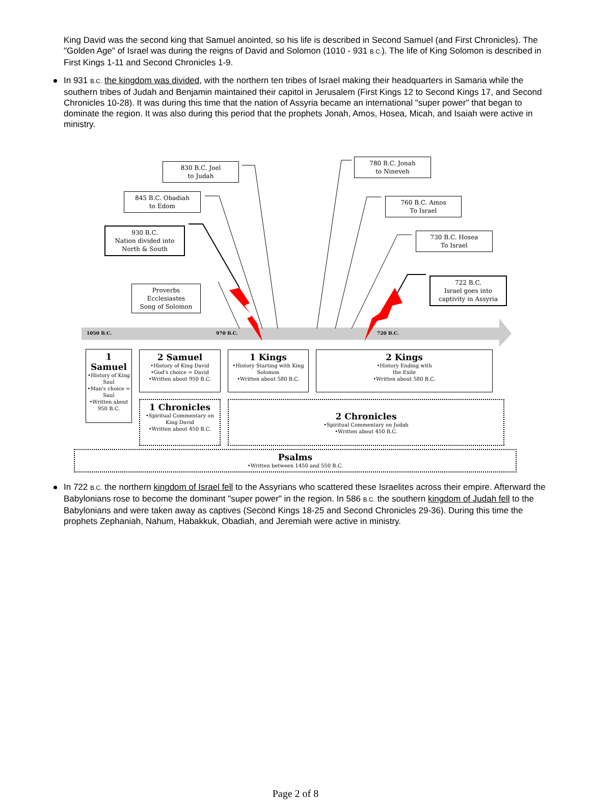King David was the second king that Samuel anointed, so his life is described in Second Samuel (and First Chronicles). The "Golden Age" of Israel was during the reigns of David and Solomon (1010 - 931 B.C.). The life of King Solomon is described in First Kings 1-11 and Second Chronicles 1-9.
In 931 B.C. the kingdom was divided, with the northern ten tribes of Israel making their headquarters in Samaria while the southern tribes of Judah and Benjamin maintained their capitol in Jerusalem (First Kings 12 to Second Kings 17, and Second Chronicles 10-28). It was during this time that the nation of Assyria became an international "super power" that began to dominate the region. It was also during this period that the prophets Jonah, Amos, Hosea, Micah, and Isaiah were active in ministry.
830 B.C. Joel
to Judah
845 B.C. Obadiah
to Edom
930 B.C.
Nation divided into
North & South
Proverbs
Ecclesiastes
Song of Solomon
780 B.C. Jonah
to Nineveh
760 B.C. Amos
To Israel
730 B.C. Hosea
To Israel
722 B.C.
Israel goes into
captivity in Assyria
1050 B.C. 970 B.C. 720 B.C.
1 Samuel
•History of King Saul
•Man's choice = Saul
•Written about 950 B.C.
2 Samuel
•History of King David
•God's choice = David
•Written about 950 B.C.
1 Kings
•History Starting with King Solomon
•Written about 580 B.C.
2 Kings
•History Ending with
the Exile
•Written about 580 B.C.
1 Chronicles
•Spiritual Commentary on King David
•Written about 450 B.C.
2 Chronicles
•Spiritual Commentary on Judah
•Written about 450 B.C.
Psalms
•Written between 1450 and 550 B.C.
In 722 B.C. the northern kingdom of Israel fell to the Assyrians who scattered these Israelites across their empire. Afterward the Babylonians rose to become the dominant "super power" in the region. In 586 B.C. the southern kingdom of Judah fell to the Babylonians and were taken away as captives (Second Kings 18-25 and Second Chronicles 29-36). During this time the prophets Zephaniah, Nahum, Habakkuk, Obadiah, and Jeremiah were active in ministry.
Page 2 of 8